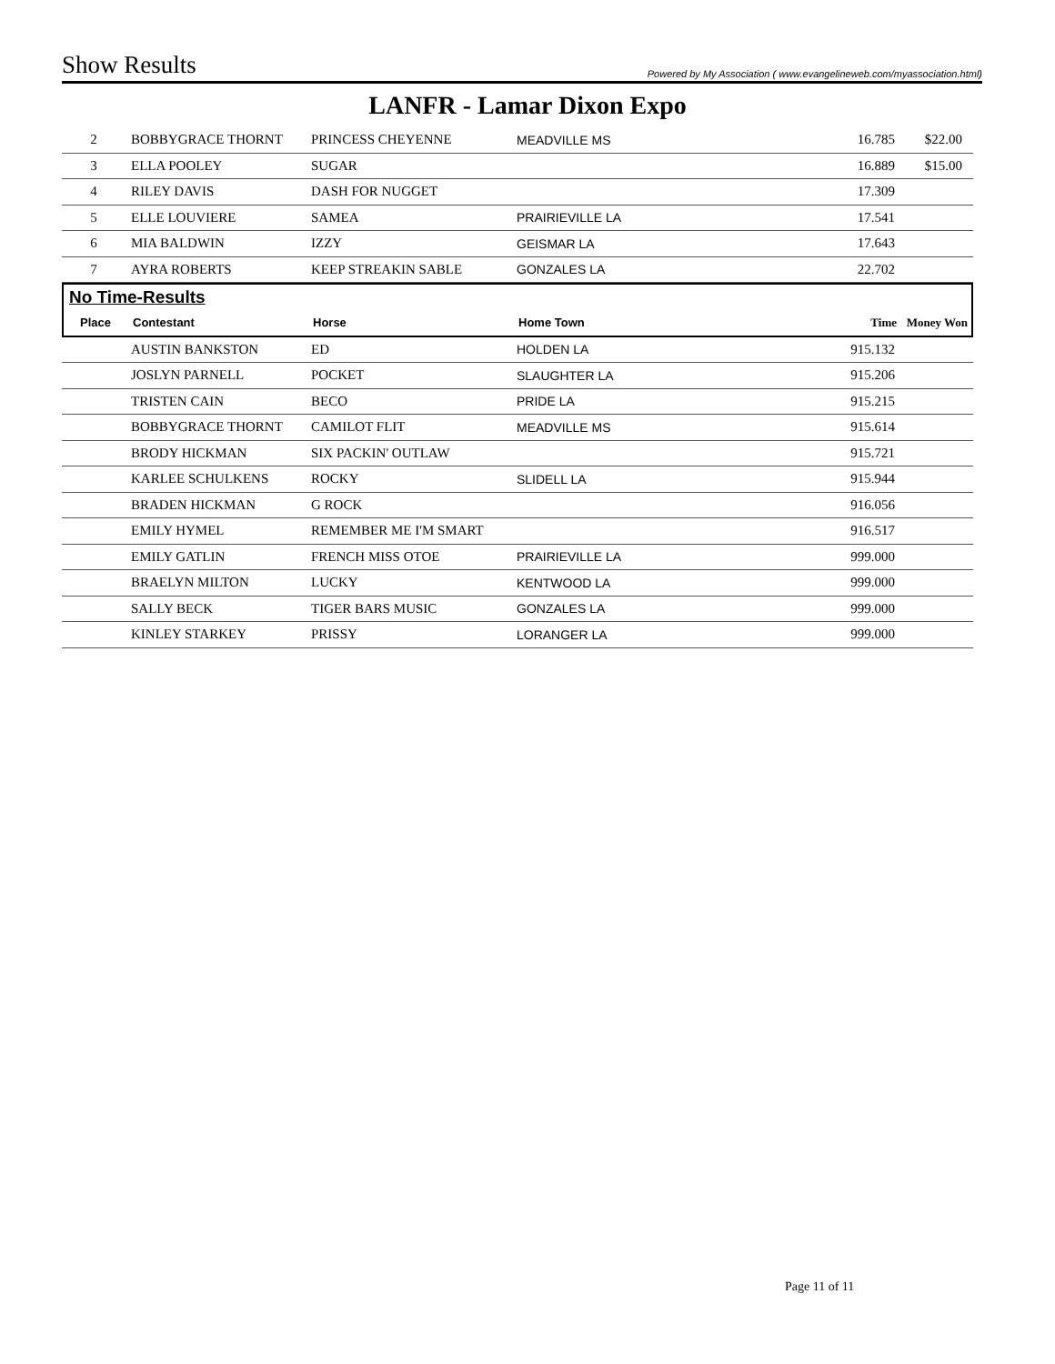Show Results Powered by My Association ( www.evangelineweb.com/myassociation.html)
LANFR - Lamar Dixon Expo
| 2 | BOBBYGRACE THORNT | PRINCESS CHEYENNE | MEADVILLE MS | 16.785 | $22.00 |
| 3 | ELLA POOLEY | SUGAR | | 16.889 | $15.00 |
| 4 | RILEY DAVIS | DASH FOR NUGGET | | 17.309 | |
| 5 | ELLE LOUVIERE | SAMEA | PRAIRIEVILLE LA | 17.541 | |
| 6 | MIA BALDWIN | IZZY | GEISMAR LA | 17.643 | |
| 7 | AYRA ROBERTS | KEEP STREAKIN SABLE | GONZALES LA | 22.702 | |
| No Time-Results | | | | | |
| Place | Contestant | Horse | Home Town | Time | Money Won |
| | AUSTIN BANKSTON | ED | HOLDEN LA | 915.132 | |
| | JOSLYN PARNELL | POCKET | SLAUGHTER LA | 915.206 | |
| | TRISTEN CAIN | BECO | PRIDE LA | 915.215 | |
| | BOBBYGRACE THORNT | CAMILOT FLIT | MEADVILLE MS | 915.614 | |
| | BRODY HICKMAN | SIX PACKIN' OUTLAW | | 915.721 | |
| | KARLEE SCHULKENS | ROCKY | SLIDELL LA | 915.944 | |
| | BRADEN HICKMAN | G ROCK | | 916.056 | |
| | EMILY HYMEL | REMEMBER ME I'M SMART | | 916.517 | |
| | EMILY GATLIN | FRENCH MISS OTOE | PRAIRIEVILLE LA | 999.000 | |
| | BRAELYN MILTON | LUCKY | KENTWOOD LA | 999.000 | |
| | SALLY BECK | TIGER BARS MUSIC | GONZALES LA | 999.000 | |
| | KINLEY STARKEY | PRISSY | LORANGER LA | 999.000 | |
Page 11 of 11